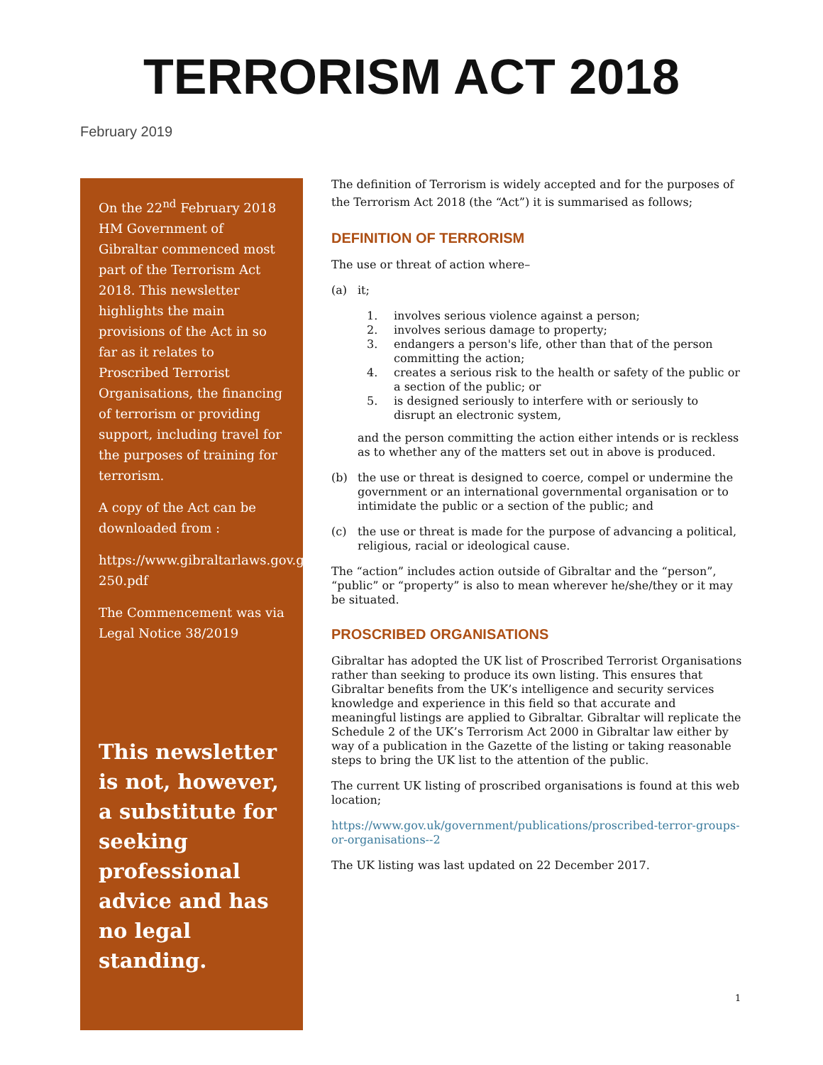TERRORISM ACT 2018
February 2019
On the 22<sup>nd</sup> February 2018 HM Government of Gibraltar commenced most part of the Terrorism Act 2018. This newsletter highlights the main provisions of the Act in so far as it relates to Proscribed Terrorist Organisations, the financing of terrorism or providing support, including travel for the purposes of training for terrorism.
A copy of the Act can be downloaded from :
https://www.gibraltarlaws.gov.gi/articles/2018-250.pdf
The Commencement was via Legal Notice 38/2019
This newsletter is not, however, a substitute for seeking professional advice and has no legal standing.
The definition of Terrorism is widely accepted and for the purposes of the Terrorism Act 2018 (the “Act”) it is summarised as follows;
DEFINITION OF TERRORISM
The use or threat of action where–
(a) it;
1. involves serious violence against a person;
2. involves serious damage to property;
3. endangers a person's life, other than that of the person committing the action;
4. creates a serious risk to the health or safety of the public or a section of the public; or
5. is designed seriously to interfere with or seriously to disrupt an electronic system,
and the person committing the action either intends or is reckless as to whether any of the matters set out in above is produced.
(b) the use or threat is designed to coerce, compel or undermine the government or an international governmental organisation or to intimidate the public or a section of the public; and
(c) the use or threat is made for the purpose of advancing a political, religious, racial or ideological cause.
The “action” includes action outside of Gibraltar and the “person”, “public” or “property” is also to mean wherever he/she/they or it may be situated.
PROSCRIBED ORGANISATIONS
Gibraltar has adopted the UK list of Proscribed Terrorist Organisations rather than seeking to produce its own listing. This ensures that Gibraltar benefits from the UK’s intelligence and security services knowledge and experience in this field so that accurate and meaningful listings are applied to Gibraltar. Gibraltar will replicate the Schedule 2 of the UK’s Terrorism Act 2000 in Gibraltar law either by way of a publication in the Gazette of the listing or taking reasonable steps to bring the UK list to the attention of the public.
The current UK listing of proscribed organisations is found at this web location;
https://www.gov.uk/government/publications/proscribed-terror-groups-or-organisations--2
The UK listing was last updated on 22 December 2017.
1